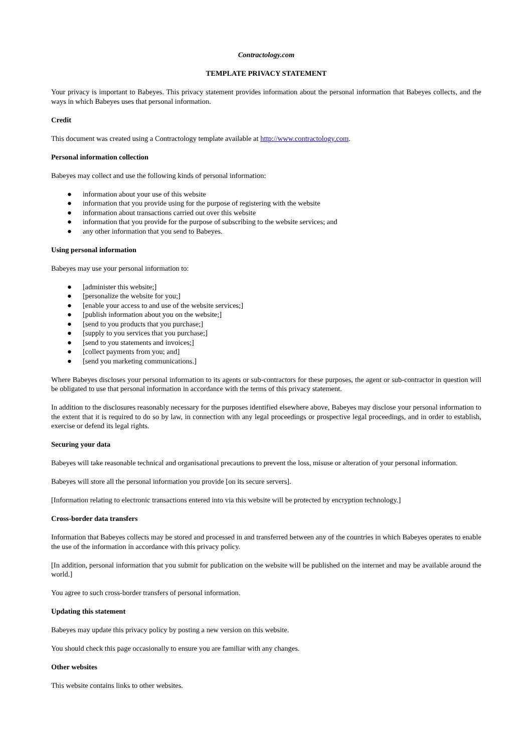Contractology.com
TEMPLATE PRIVACY STATEMENT
Your privacy is important to Babeyes. This privacy statement provides information about the personal information that Babeyes collects, and the ways in which Babeyes uses that personal information.
Credit
This document was created using a Contractology template available at http://www.contractology.com.
Personal information collection
Babeyes may collect and use the following kinds of personal information:
● information about your use of this website
● information that you provide using for the purpose of registering with the website
● information about transactions carried out over this website
● information that you provide for the purpose of subscribing to the website services; and
● any other information that you send to Babeyes.
Using personal information
Babeyes may use your personal information to:
● [administer this website;]
● [personalize the website for you;]
● [enable your access to and use of the website services;]
● [publish information about you on the website;]
● [send to you products that you purchase;]
● [supply to you services that you purchase;]
● [send to you statements and invoices;]
● [collect payments from you; and]
● [send you marketing communications.]
Where Babeyes discloses your personal information to its agents or sub-contractors for these purposes, the agent or sub-contractor in question will be obligated to use that personal information in accordance with the terms of this privacy statement.
In addition to the disclosures reasonably necessary for the purposes identified elsewhere above, Babeyes may disclose your personal information to the extent that it is required to do so by law, in connection with any legal proceedings or prospective legal proceedings, and in order to establish, exercise or defend its legal rights.
Securing your data
Babeyes will take reasonable technical and organisational precautions to prevent the loss, misuse or alteration of your personal information.
Babeyes will store all the personal information you provide [on its secure servers].
[Information relating to electronic transactions entered into via this website will be protected by encryption technology.]
Cross-border data transfers
Information that Babeyes collects may be stored and processed in and transferred between any of the countries in which Babeyes operates to enable the use of the information in accordance with this privacy policy.
[In addition, personal information that you submit for publication on the website will be published on the internet and may be available around the world.]
You agree to such cross-border transfers of personal information.
Updating this statement
Babeyes may update this privacy policy by posting a new version on this website.
You should check this page occasionally to ensure you are familiar with any changes.
Other websites
This website contains links to other websites.